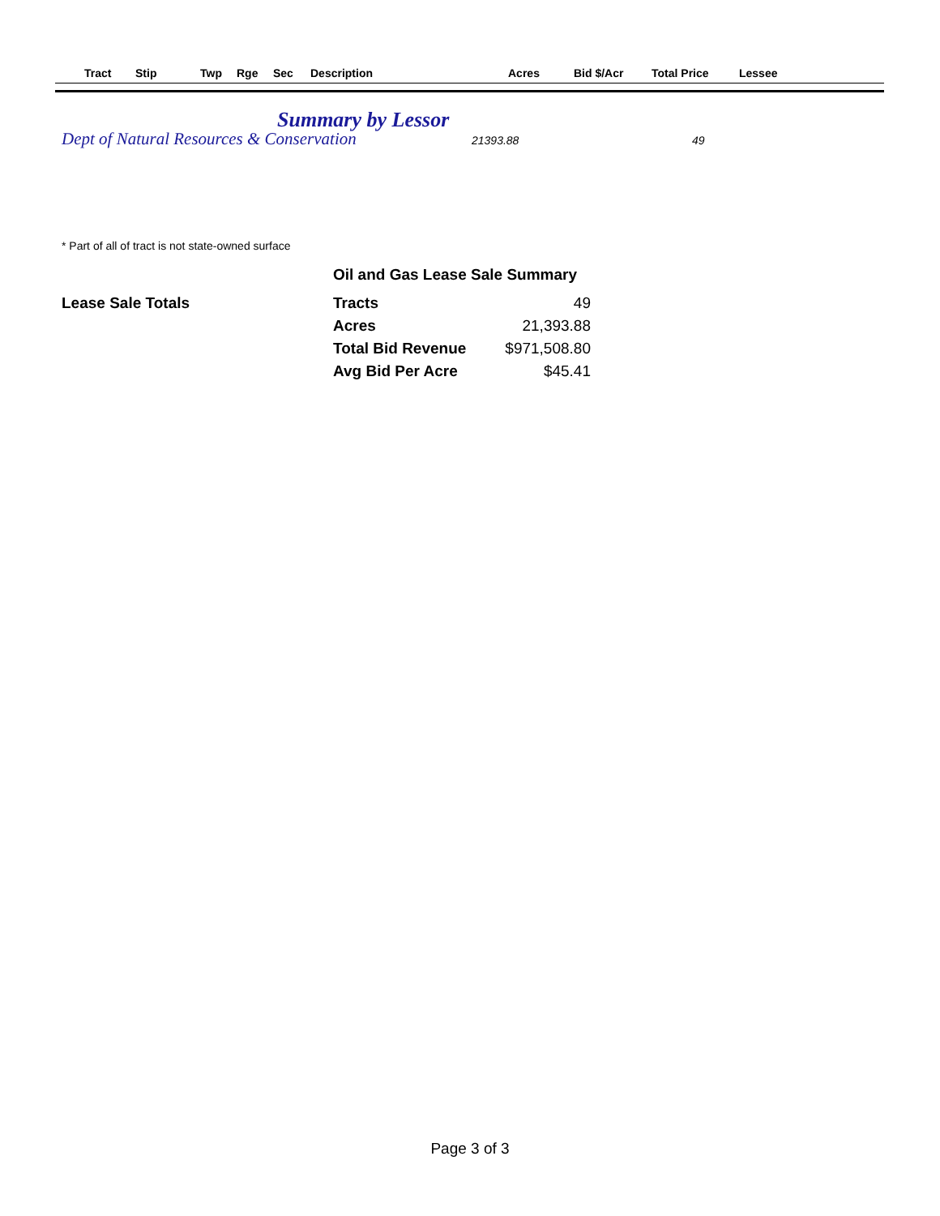| | Tract | Stip | Twp | Rge | Sec | Description | Acres | Bid $/Acr | Total Price | Lessee |
| --- | --- | --- | --- | --- | --- | --- | --- | --- | --- | --- |
Summary by Lessor
Dept of Natural Resources & Conservation 21393.88 49
* Part of all of tract is not state-owned surface
Oil and Gas Lease Sale Summary
Lease Sale Totals
| Tracts | 49 |
| Acres | 21,393.88 |
| Total Bid Revenue | $971,508.80 |
| Avg Bid Per Acre | $45.41 |
Page 3 of 3